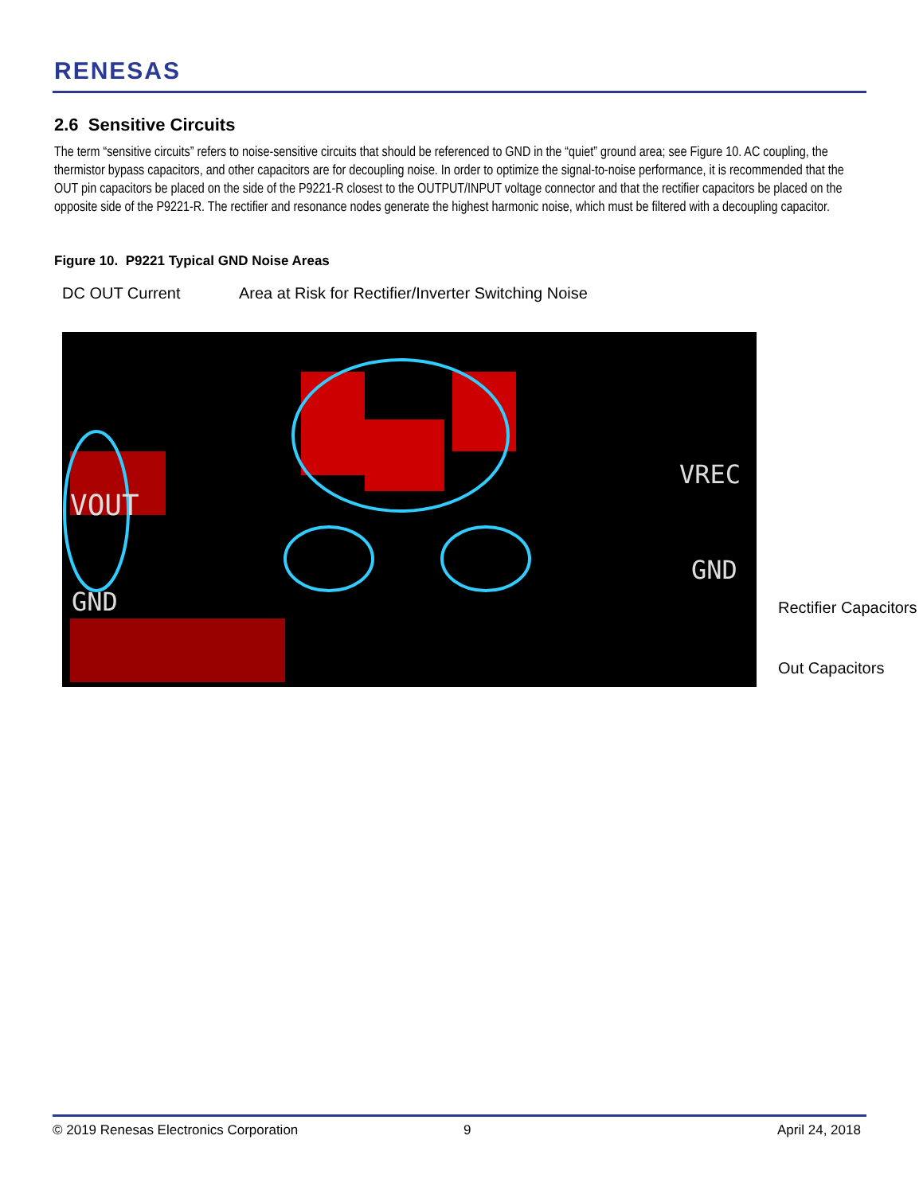RENESAS
2.6 Sensitive Circuits
The term “sensitive circuits” refers to noise-sensitive circuits that should be referenced to GND in the “quiet” ground area; see Figure 10. AC coupling, the thermistor bypass capacitors, and other capacitors are for decoupling noise. In order to optimize the signal-to-noise performance, it is recommended that the OUT pin capacitors be placed on the side of the P9221-R closest to the OUTPUT/INPUT voltage connector and that the rectifier capacitors be placed on the opposite side of the P9221-R. The rectifier and resonance nodes generate the highest harmonic noise, which must be filtered with a decoupling capacitor.
Figure 10. P9221 Typical GND Noise Areas
DC OUT Current
Area at Risk for Rectifier/Inverter Switching Noise
VOUT
GND
VREC
GND
Rectifier Capacitors
Out Capacitors
© 2019 Renesas Electronics Corporation
9 April 24, 2018